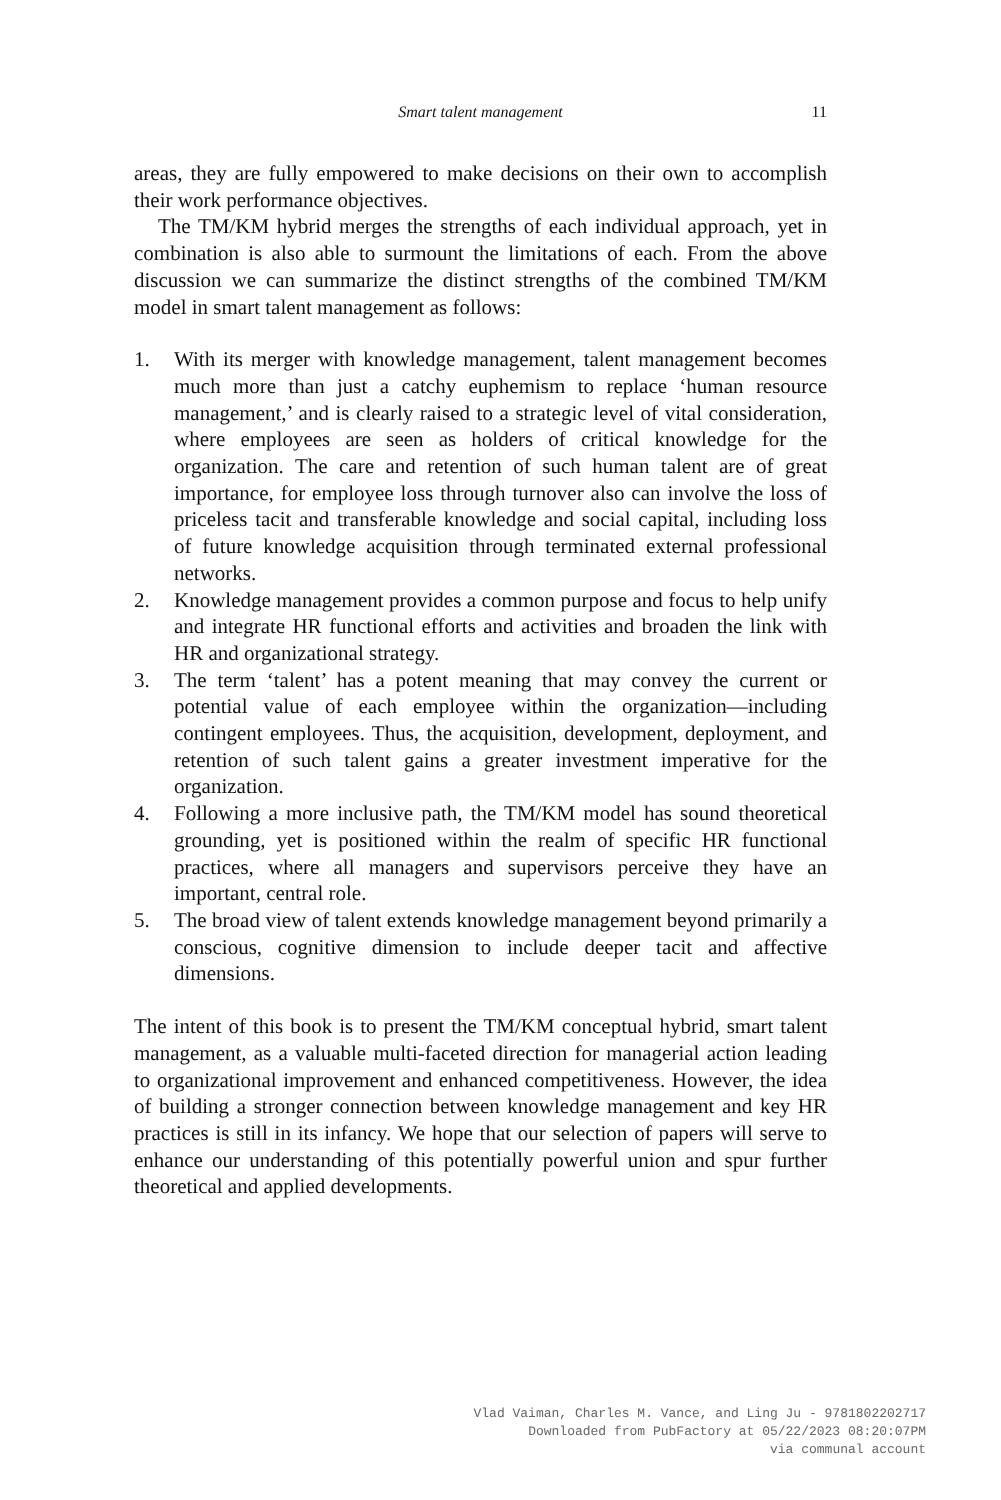Smart talent management
11
areas, they are fully empowered to make decisions on their own to accomplish their work performance objectives.
The TM/KM hybrid merges the strengths of each individual approach, yet in combination is also able to surmount the limitations of each. From the above discussion we can summarize the distinct strengths of the combined TM/KM model in smart talent management as follows:
1. With its merger with knowledge management, talent management becomes much more than just a catchy euphemism to replace ‘human resource management,’ and is clearly raised to a strategic level of vital consideration, where employees are seen as holders of critical knowledge for the organization. The care and retention of such human talent are of great importance, for employee loss through turnover also can involve the loss of priceless tacit and transferable knowledge and social capital, including loss of future knowledge acquisition through terminated external professional networks.
2. Knowledge management provides a common purpose and focus to help unify and integrate HR functional efforts and activities and broaden the link with HR and organizational strategy.
3. The term ‘talent’ has a potent meaning that may convey the current or potential value of each employee within the organization—including contingent employees. Thus, the acquisition, development, deployment, and retention of such talent gains a greater investment imperative for the organization.
4. Following a more inclusive path, the TM/KM model has sound theoretical grounding, yet is positioned within the realm of specific HR functional practices, where all managers and supervisors perceive they have an important, central role.
5. The broad view of talent extends knowledge management beyond primarily a conscious, cognitive dimension to include deeper tacit and affective dimensions.
The intent of this book is to present the TM/KM conceptual hybrid, smart talent management, as a valuable multi-faceted direction for managerial action leading to organizational improvement and enhanced competitiveness. However, the idea of building a stronger connection between knowledge management and key HR practices is still in its infancy. We hope that our selection of papers will serve to enhance our understanding of this potentially powerful union and spur further theoretical and applied developments.
Vlad Vaiman, Charles M. Vance, and Ling Ju - 9781802202717
Downloaded from PubFactory at 05/22/2023 08:20:07PM
via communal account